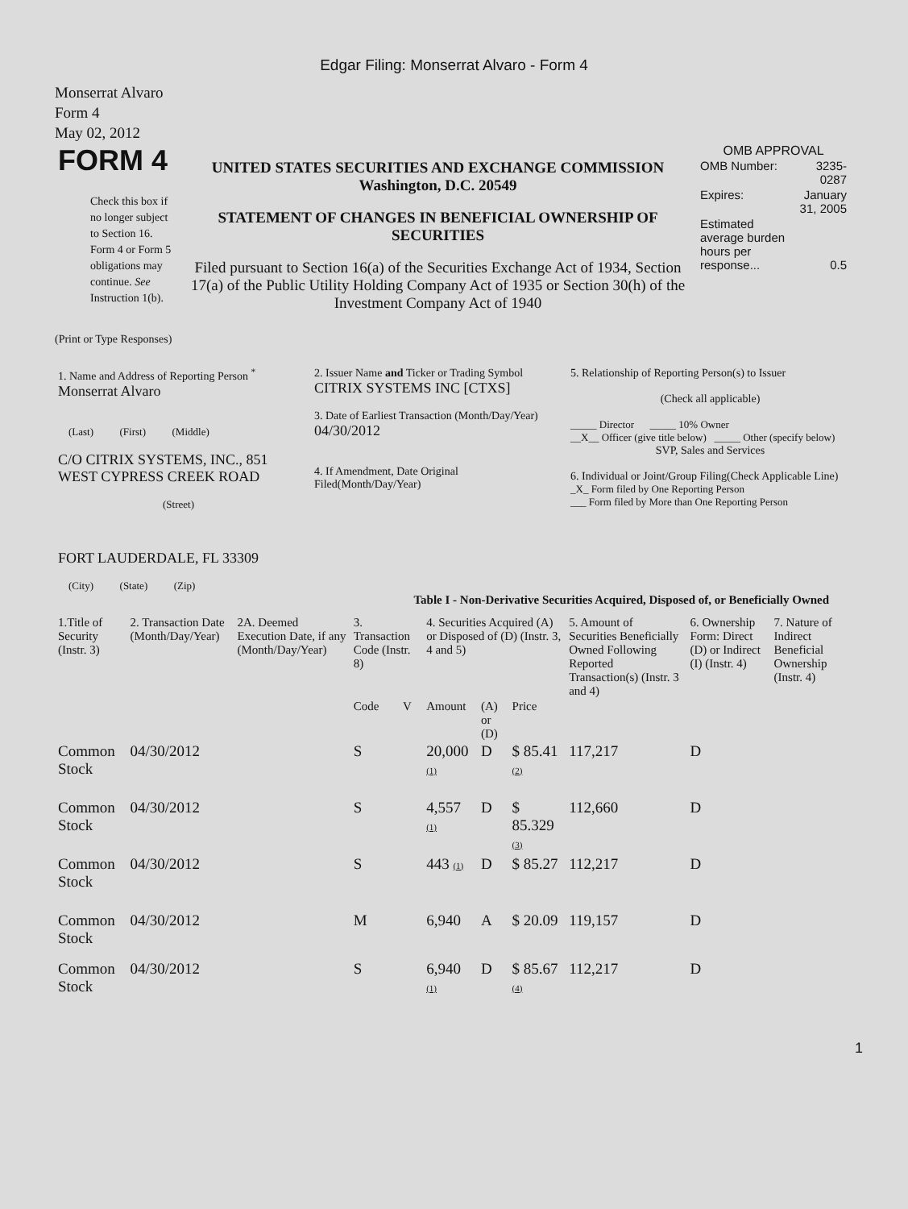Edgar Filing: Monserrat Alvaro - Form 4
Monserrat Alvaro
Form 4
May 02, 2012
| FORM 4 Check this box if no longer subject to Section 16. Form 4 or Form 5 obligations may continue. See Instruction 1(b). | UNITED STATES SECURITIES AND EXCHANGE COMMISSION Washington, D.C. 20549 STATEMENT OF CHANGES IN BENEFICIAL OWNERSHIP OF SECURITIES Filed pursuant to Section 16(a) of the Securities Exchange Act of 1934, Section 17(a) of the Public Utility Holding Company Act of 1935 or Section 30(h) of the Investment Company Act of 1940 | OMB APPROVAL / OMB Number: / 3235-0287 / / Expires: / January 31, 2005 / / Estimated average burden hours per response... / 0.5 / |
(Print or Type Responses)
| 1. Name and Address of Reporting Person <sup>*</sup> Monserrat Alvaro (Last) (First) (Middle) C/O CITRIX SYSTEMS, INC., 851 WEST CYPRESS CREEK ROAD (Street) FORT LAUDERDALE, FL 33309 (City) (State) (Zip) | 2. Issuer Name and Ticker or Trading Symbol CITRIX SYSTEMS INC [CTXS] 3. Date of Earliest Transaction (Month/Day/Year) 04/30/2012 4. If Amendment, Date Original Filed(Month/Day/Year) | 5. Relationship of Reporting Person(s) to Issuer (Check all applicable) _____ Director _____ 10% Owner __X__ Officer (give title below) _____ Other (specify below) SVP, Sales and Services 6. Individual or Joint/Group Filing(Check Applicable Line) _X_ Form filed by One Reporting Person ___ Form filed by More than One Reporting Person |
Table I - Non-Derivative Securities Acquired, Disposed of, or Beneficially Owned
| 1.Title of Security (Instr. 3) | 2. Transaction Date (Month/Day/Year) | 2A. Deemed Execution Date, if any (Month/Day/Year) | 3. Transaction Code (Instr. 8) | | 4. Securities Acquired (A) or Disposed of (D) (Instr. 3, 4 and 5) | | | 5. Amount of Securities Beneficially Owned Following Reported Transaction(s) (Instr. 3 and 4) | 6. Ownership Form: Direct (D) or Indirect (I) (Instr. 4) | 7. Nature of Indirect Beneficial Ownership (Instr. 4) |
| --- | --- | --- | --- | --- | --- | --- | --- | --- | --- | --- |
| | | | Code | V | Amount | (A) or (D) | Price | | | |
| Common Stock | 04/30/2012 | | S | | 20,000 (1) | D | $ 85.41 (2) | 117,217 | D | |
| Common Stock | 04/30/2012 | | S | | 4,557 (1) | D | $ 85.329 (3) | 112,660 | D | |
| Common Stock | 04/30/2012 | | S | | 443 (1) | D | $ 85.27 | 112,217 | D | |
| Common Stock | 04/30/2012 | | M | | 6,940 | A | $ 20.09 | 119,157 | D | |
| Common Stock | 04/30/2012 | | S | | 6,940 (1) | D | $ 85.67 (4) | 112,217 | D | |
1